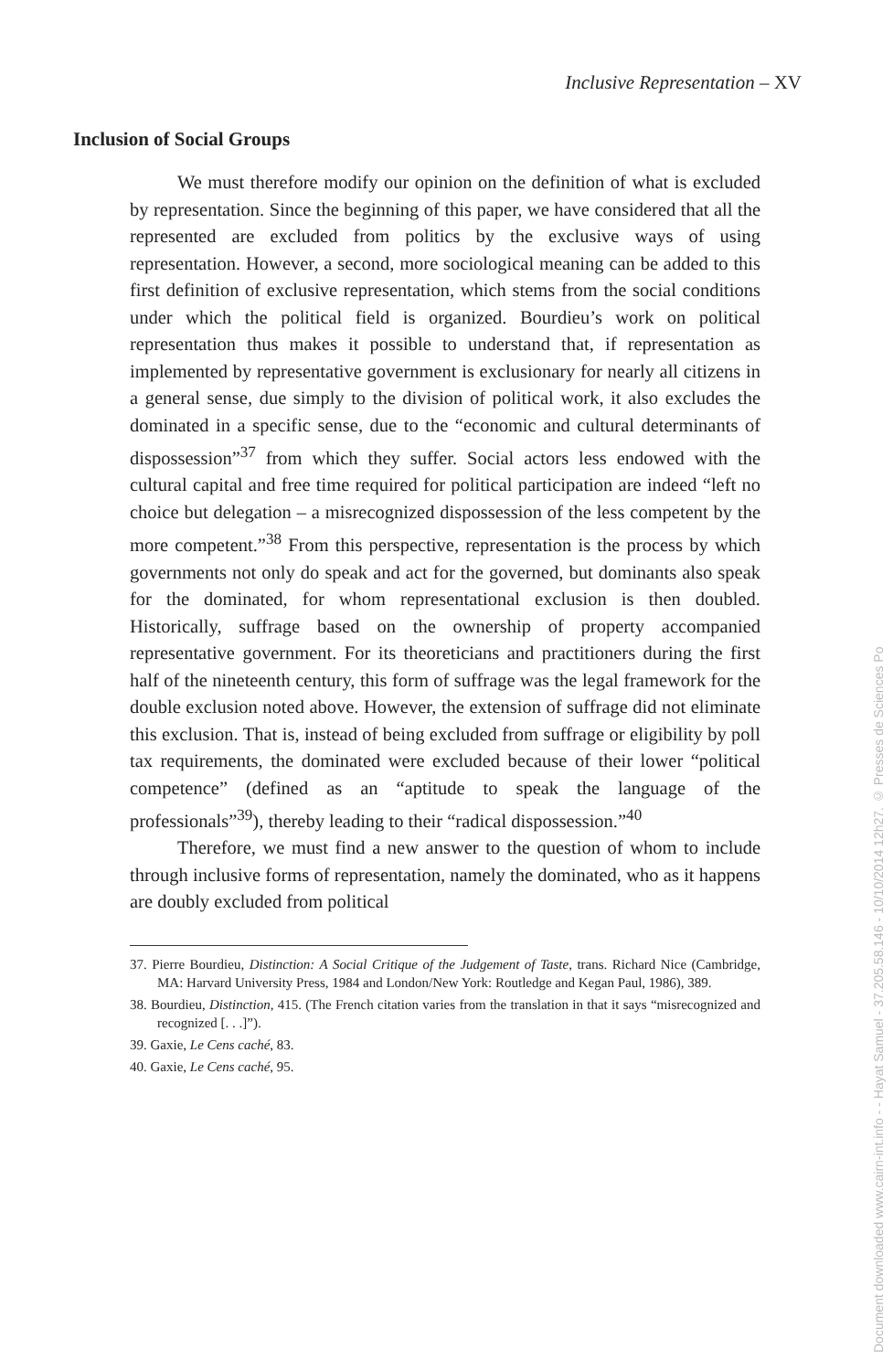Inclusive Representation – XV
Inclusion of Social Groups
We must therefore modify our opinion on the definition of what is excluded by representation. Since the beginning of this paper, we have considered that all the represented are excluded from politics by the exclusive ways of using representation. However, a second, more sociological meaning can be added to this first definition of exclusive representation, which stems from the social conditions under which the political field is organized. Bourdieu’s work on political representation thus makes it possible to understand that, if representation as implemented by representative government is exclusionary for nearly all citizens in a general sense, due simply to the division of political work, it also excludes the dominated in a specific sense, due to the “economic and cultural determinants of dispossession”<sup>37</sup> from which they suffer. Social actors less endowed with the cultural capital and free time required for political participation are indeed “left no choice but delegation – a misrecognized dispossession of the less competent by the more competent.”<sup>38</sup> From this perspective, representation is the process by which governments not only do speak and act for the governed, but dominants also speak for the dominated, for whom representational exclusion is then doubled. Historically, suffrage based on the ownership of property accompanied representative government. For its theoreticians and practitioners during the first half of the nineteenth century, this form of suffrage was the legal framework for the double exclusion noted above. However, the extension of suffrage did not eliminate this exclusion. That is, instead of being excluded from suffrage or eligibility by poll tax requirements, the dominated were excluded because of their lower “political competence” (defined as an “aptitude to speak the language of the professionals”<sup>39</sup>), thereby leading to their “radical dispossession.”<sup>40</sup>
Therefore, we must find a new answer to the question of whom to include through inclusive forms of representation, namely the dominated, who as it happens are doubly excluded from political
37. Pierre Bourdieu, Distinction: A Social Critique of the Judgement of Taste, trans. Richard Nice (Cambridge, MA: Harvard University Press, 1984 and London/New York: Routledge and Kegan Paul, 1986), 389.
38. Bourdieu, Distinction, 415. (The French citation varies from the translation in that it says “misrecognized and recognized [. . .]”).
39. Gaxie, Le Cens caché, 83.
40. Gaxie, Le Cens caché, 95.
Document downloaded www.cairn-int.info - - Hayat Samuel - 37.205.58.146 - 10/10/2014 12h27. © Presses de Sciences Po